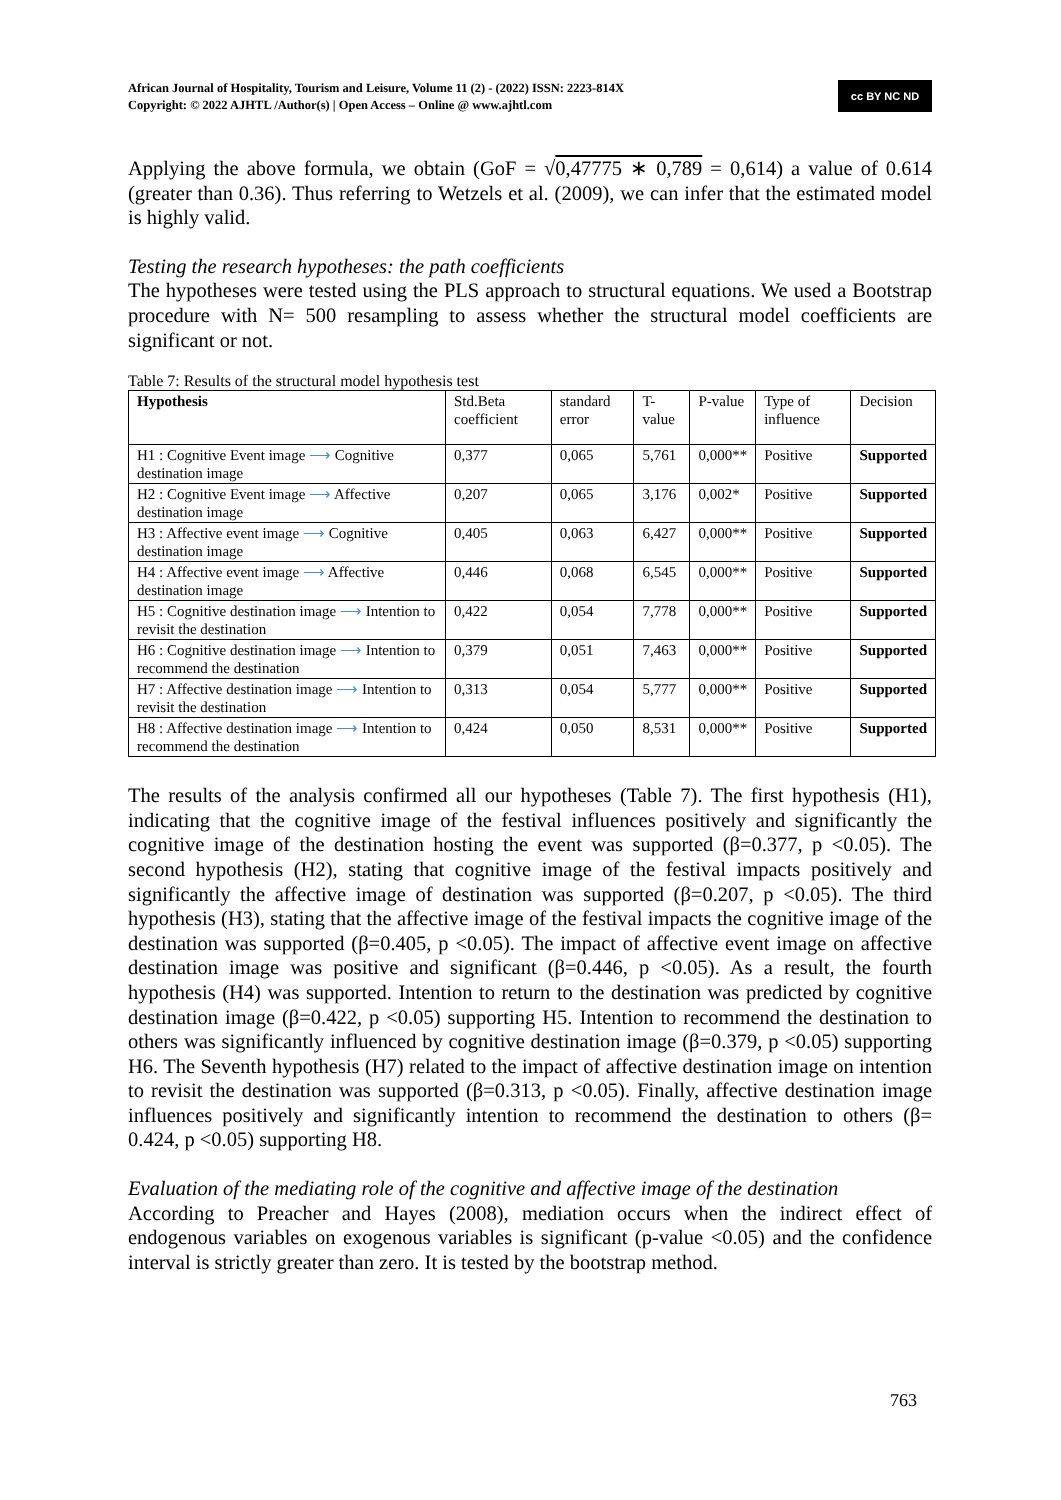African Journal of Hospitality, Tourism and Leisure, Volume 11 (2) - (2022) ISSN: 2223-814X
Copyright: © 2022 AJHTL /Author(s) | Open Access – Online @ www.ajhtl.com
cc BY NC ND
Applying the above formula, we obtain (GoF = √0,47775 ∗ 0,789 = 0,614) a value of 0.614 (greater than 0.36). Thus referring to Wetzels et al. (2009), we can infer that the estimated model is highly valid.
Testing the research hypotheses: the path coefficients
The hypotheses were tested using the PLS approach to structural equations. We used a Bootstrap procedure with N= 500 resampling to assess whether the structural model coefficients are significant or not.
Table 7: Results of the structural model hypothesis test
| Hypothesis | Std.Beta coefficient | standard error | T-value | P-value | Type of influence | Decision |
| H1 : Cognitive Event image ⟶ Cognitive destination image | 0,377 | 0,065 | 5,761 | 0,000** | Positive | Supported |
| H2 : Cognitive Event image ⟶ Affective destination image | 0,207 | 0,065 | 3,176 | 0,002* | Positive | Supported |
| H3 : Affective event image ⟶ Cognitive destination image | 0,405 | 0,063 | 6,427 | 0,000** | Positive | Supported |
| H4 : Affective event image ⟶ Affective destination image | 0,446 | 0,068 | 6,545 | 0,000** | Positive | Supported |
| H5 : Cognitive destination image ⟶ Intention to revisit the destination | 0,422 | 0,054 | 7,778 | 0,000** | Positive | Supported |
| H6 : Cognitive destination image ⟶ Intention to recommend the destination | 0,379 | 0,051 | 7,463 | 0,000** | Positive | Supported |
| H7 : Affective destination image ⟶ Intention to revisit the destination | 0,313 | 0,054 | 5,777 | 0,000** | Positive | Supported |
| H8 : Affective destination image ⟶ Intention to recommend the destination | 0,424 | 0,050 | 8,531 | 0,000** | Positive | Supported |
The results of the analysis confirmed all our hypotheses (Table 7). The first hypothesis (H1), indicating that the cognitive image of the festival influences positively and significantly the cognitive image of the destination hosting the event was supported (β=0.377, p <0.05). The second hypothesis (H2), stating that cognitive image of the festival impacts positively and significantly the affective image of destination was supported (β=0.207, p <0.05). The third hypothesis (H3), stating that the affective image of the festival impacts the cognitive image of the destination was supported (β=0.405, p <0.05). The impact of affective event image on affective destination image was positive and significant (β=0.446, p <0.05). As a result, the fourth hypothesis (H4) was supported. Intention to return to the destination was predicted by cognitive destination image (β=0.422, p <0.05) supporting H5. Intention to recommend the destination to others was significantly influenced by cognitive destination image (β=0.379, p <0.05) supporting H6. The Seventh hypothesis (H7) related to the impact of affective destination image on intention to revisit the destination was supported (β=0.313, p <0.05). Finally, affective destination image influences positively and significantly intention to recommend the destination to others (β= 0.424, p <0.05) supporting H8.
Evaluation of the mediating role of the cognitive and affective image of the destination
According to Preacher and Hayes (2008), mediation occurs when the indirect effect of endogenous variables on exogenous variables is significant (p-value <0.05) and the confidence interval is strictly greater than zero. It is tested by the bootstrap method.
763